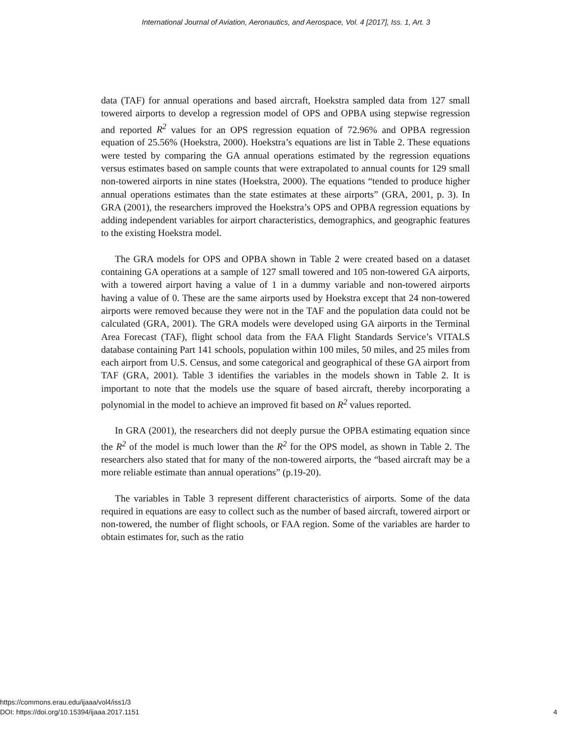International Journal of Aviation, Aeronautics, and Aerospace, Vol. 4 [2017], Iss. 1, Art. 3
data (TAF) for annual operations and based aircraft, Hoekstra sampled data from 127 small towered airports to develop a regression model of OPS and OPBA using stepwise regression and reported R<sup>2</sup> values for an OPS regression equation of 72.96% and OPBA regression equation of 25.56% (Hoekstra, 2000). Hoekstra’s equations are list in Table 2. These equations were tested by comparing the GA annual operations estimated by the regression equations versus estimates based on sample counts that were extrapolated to annual counts for 129 small non-towered airports in nine states (Hoekstra, 2000). The equations “tended to produce higher annual operations estimates than the state estimates at these airports” (GRA, 2001, p. 3). In GRA (2001), the researchers improved the Hoekstra’s OPS and OPBA regression equations by adding independent variables for airport characteristics, demographics, and geographic features to the existing Hoekstra model.
The GRA models for OPS and OPBA shown in Table 2 were created based on a dataset containing GA operations at a sample of 127 small towered and 105 non-towered GA airports, with a towered airport having a value of 1 in a dummy variable and non-towered airports having a value of 0. These are the same airports used by Hoekstra except that 24 non-towered airports were removed because they were not in the TAF and the population data could not be calculated (GRA, 2001). The GRA models were developed using GA airports in the Terminal Area Forecast (TAF), flight school data from the FAA Flight Standards Service’s VITALS database containing Part 141 schools, population within 100 miles, 50 miles, and 25 miles from each airport from U.S. Census, and some categorical and geographical of these GA airport from TAF (GRA, 2001). Table 3 identifies the variables in the models shown in Table 2. It is important to note that the models use the square of based aircraft, thereby incorporating a polynomial in the model to achieve an improved fit based on R<sup>2</sup> values reported.
In GRA (2001), the researchers did not deeply pursue the OPBA estimating equation since the R<sup>2</sup> of the model is much lower than the R<sup>2</sup> for the OPS model, as shown in Table 2. The researchers also stated that for many of the non-towered airports, the “based aircraft may be a more reliable estimate than annual operations” (p.19-20).
The variables in Table 3 represent different characteristics of airports. Some of the data required in equations are easy to collect such as the number of based aircraft, towered airport or non-towered, the number of flight schools, or FAA region. Some of the variables are harder to obtain estimates for, such as the ratio
https://commons.erau.edu/ijaaa/vol4/iss1/3
DOI: https://doi.org/10.15394/ijaaa.2017.1151
4